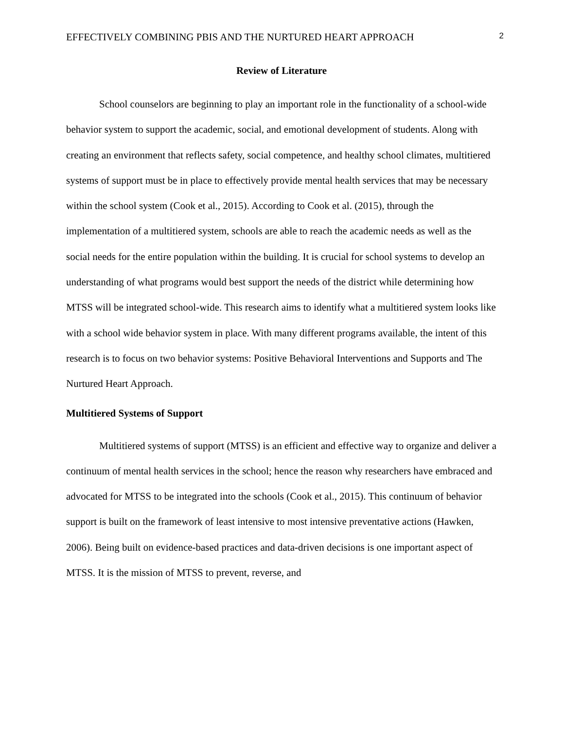EFFECTIVELY COMBINING PBIS AND THE NURTURED HEART APPROACH 2
Review of Literature
School counselors are beginning to play an important role in the functionality of a school-wide behavior system to support the academic, social, and emotional development of students. Along with creating an environment that reflects safety, social competence, and healthy school climates, multitiered systems of support must be in place to effectively provide mental health services that may be necessary within the school system (Cook et al., 2015). According to Cook et al. (2015), through the implementation of a multitiered system, schools are able to reach the academic needs as well as the social needs for the entire population within the building. It is crucial for school systems to develop an understanding of what programs would best support the needs of the district while determining how MTSS will be integrated school-wide. This research aims to identify what a multitiered system looks like with a school wide behavior system in place. With many different programs available, the intent of this research is to focus on two behavior systems: Positive Behavioral Interventions and Supports and The Nurtured Heart Approach.
Multitiered Systems of Support
Multitiered systems of support (MTSS) is an efficient and effective way to organize and deliver a continuum of mental health services in the school; hence the reason why researchers have embraced and advocated for MTSS to be integrated into the schools (Cook et al., 2015). This continuum of behavior support is built on the framework of least intensive to most intensive preventative actions (Hawken, 2006). Being built on evidence-based practices and data-driven decisions is one important aspect of MTSS. It is the mission of MTSS to prevent, reverse, and